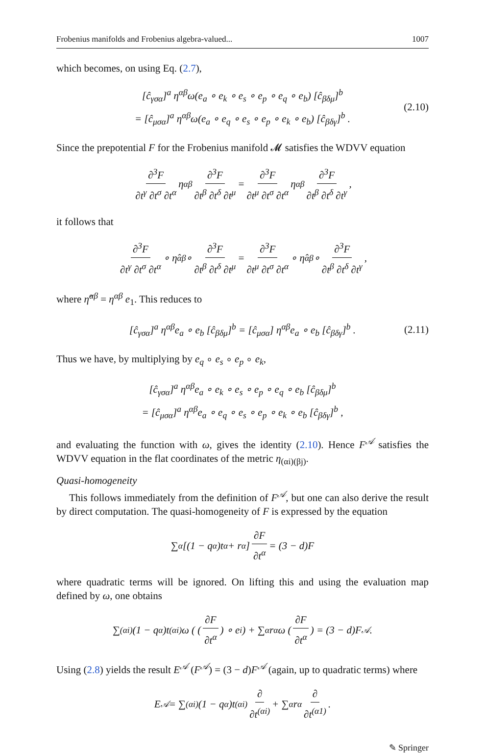Frobenius manifolds and Frobenius algebra-valued... 1007
which becomes, on using Eq. (2.7),
[ĉ<sub>γσα</sub>]<sup>a</sup> η<sup>αβ</sup>ω(e<sub>a</sub> ∘ e<sub>k</sub> ∘ e<sub>s</sub> ∘ e<sub>p</sub> ∘ e<sub>q</sub> ∘ e<sub>b</sub>) [ĉ<sub>βδμ</sub>]<sup>b</sup>
= [ĉ<sub>μσα</sub>]<sup>a</sup> η<sup>αβ</sup>ω(e<sub>a</sub> ∘ e<sub>q</sub> ∘ e<sub>s</sub> ∘ e<sub>p</sub> ∘ e<sub>k</sub> ∘ e<sub>b</sub>) [ĉ<sub>βδγ</sub>]<sup>b</sup> .
(2.10)
Since the prepotential F for the Frobenius manifold 𝓜 satisfies the WDVV equation
∂<sup>3</sup>F ∂t<sup>γ</sup> ∂t<sup>σ</sup> ∂t<sup>α</sup> η<sup>αβ</sup> ∂<sup>3</sup>F ∂t<sup>β</sup> ∂t<sup>δ</sup> ∂t<sup>μ</sup> = ∂<sup>3</sup>F ∂t<sup>μ</sup> ∂t<sup>σ</sup> ∂t<sup>α</sup> η<sup>αβ</sup> ∂<sup>3</sup>F ∂t<sup>β</sup> ∂t<sup>δ</sup> ∂t<sup>γ</sup>,
it follows that
∂<sup>3</sup>F ∂t<sup>γ</sup> ∂t<sup>σ</sup> ∂t<sup>α</sup> ∘ η̂<sup>αβ</sup> ∘ ∂<sup>3</sup>F ∂t<sup>β</sup> ∂t<sup>δ</sup> ∂t<sup>μ</sup> = ∂<sup>3</sup>F ∂t<sup>μ</sup> ∂t<sup>σ</sup> ∂t<sup>α</sup> ∘ η̂<sup>αβ</sup> ∘ ∂<sup>3</sup>F ∂t<sup>β</sup> ∂t<sup>δ</sup> ∂t<sup>γ</sup>,
where η̂<sup>αβ</sup> = η<sup>αβ</sup> e<sub>1</sub>. This reduces to
[ĉ<sub>γσα</sub>]<sup>a</sup> η<sup>αβ</sup>e<sub>a</sub> ∘ e<sub>b</sub> [ĉ<sub>βδμ</sub>]<sup>b</sup> = [ĉ<sub>μσα</sub>] η<sup>αβ</sup>e<sub>a</sub> ∘ e<sub>b</sub> [ĉ<sub>βδγ</sub>]<sup>b</sup> . (2.11)
Thus we have, by multiplying by e<sub>q</sub> ∘ e<sub>s</sub> ∘ e<sub>p</sub> ∘ e<sub>k</sub>,
[ĉ<sub>γσα</sub>]<sup>a</sup> η<sup>αβ</sup>e<sub>a</sub> ∘ e<sub>k</sub> ∘ e<sub>s</sub> ∘ e<sub>p</sub> ∘ e<sub>q</sub> ∘ e<sub>b</sub> [ĉ<sub>βδμ</sub>]<sup>b</sup>
= [ĉ<sub>μσα</sub>]<sup>a</sup> η<sup>αβ</sup>e<sub>a</sub> ∘ e<sub>q</sub> ∘ e<sub>s</sub> ∘ e<sub>p</sub> ∘ e<sub>k</sub> ∘ e<sub>b</sub> [ĉ<sub>βδγ</sub>]<sup>b</sup> ,
and evaluating the function with ω, gives the identity (2.10). Hence F<sup>𝒜</sup> satisfies the WDVV equation in the flat coordinates of the metric η<sub>(αi)(βj)</sub>.
Quasi-homogeneity
This follows immediately from the definition of F<sup>𝒜</sup>, but one can also derive the result by direct computation. The quasi-homogeneity of F is expressed by the equation
∑<sub>α</sub> [(1 − q<sub>α</sub>)t<sup>α</sup> + r<sub>α</sub>] ∂F ∂t<sup>α</sup> = (3 − d)F
where quadratic terms will be ignored. On lifting this and using the evaluation map defined by ω, one obtains
∑<sub>(αi)</sub>(1 − q<sub>α</sub>)t<sup>(αi)</sup>ω ( ( ∂F ∂t<sup>α</sup> ) ∘ e<sub>i</sub> ) + ∑<sub>α</sub> r<sub>α</sub>ω ( ∂F ∂t<sup>α</sup> ) = (3 − d)F<sup>𝒜</sup>.
Using (2.8) yields the result E<sup>𝒜</sup> (F<sup>𝒜</sup>) = (3 − d)F<sup>𝒜</sup> (again, up to quadratic terms) where
E<sup>𝒜</sup> = ∑<sub>(αi)</sub>(1 − q<sub>α</sub>)t<sup>(αi)</sup> ∂ ∂t<sup>(αi)</sup> + ∑<sub>α</sub> r<sub>α</sub> ∂ ∂t<sup>(α1)</sup>.
✎ Springer